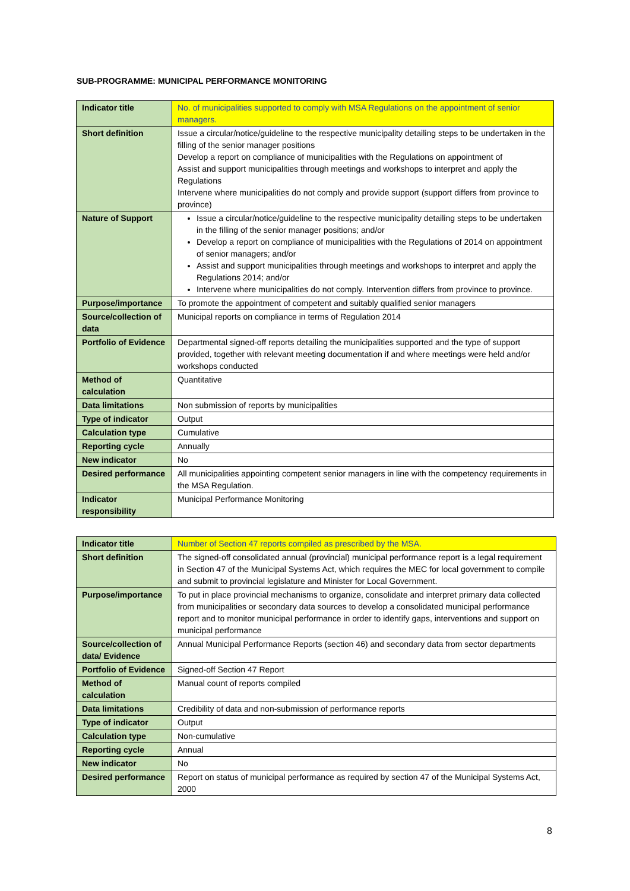SUB-PROGRAMME: MUNICIPAL PERFORMANCE MONITORING
| Indicator title | No. of municipalities supported to comply with MSA Regulations on the appointment of senior managers. |
| Short definition | Issue a circular/notice/guideline to the respective municipality detailing steps to be undertaken in the filling of the senior manager positions Develop a report on compliance of municipalities with the Regulations on appointment of Assist and support municipalities through meetings and workshops to interpret and apply the Regulations Intervene where municipalities do not comply and provide support (support differs from province to province) |
| Nature of Support | Issue a circular/notice/guideline to the respective municipality detailing steps to be undertaken in the filling of the senior manager positions; and/or Develop a report on compliance of municipalities with the Regulations of 2014 on appointment of senior managers; and/or Assist and support municipalities through meetings and workshops to interpret and apply the Regulations 2014; and/or Intervene where municipalities do not comply. Intervention differs from province to province. |
| Purpose/importance | To promote the appointment of competent and suitably qualified senior managers |
| Source/collection of data | Municipal reports on compliance in terms of Regulation 2014 |
| Portfolio of Evidence | Departmental signed-off reports detailing the municipalities supported and the type of support provided, together with relevant meeting documentation if and where meetings were held and/or workshops conducted |
| Method of calculation | Quantitative |
| Data limitations | Non submission of reports by municipalities |
| Type of indicator | Output |
| Calculation type | Cumulative |
| Reporting cycle | Annually |
| New indicator | No |
| Desired performance | All municipalities appointing competent senior managers in line with the competency requirements in the MSA Regulation. |
| Indicator responsibility | Municipal Performance Monitoring |
| Indicator title | Number of Section 47 reports compiled as prescribed by the MSA. |
| Short definition | The signed-off consolidated annual (provincial) municipal performance report is a legal requirement in Section 47 of the Municipal Systems Act, which requires the MEC for local government to compile and submit to provincial legislature and Minister for Local Government. |
| Purpose/importance | To put in place provincial mechanisms to organize, consolidate and interpret primary data collected from municipalities or secondary data sources to develop a consolidated municipal performance report and to monitor municipal performance in order to identify gaps, interventions and support on municipal performance |
| Source/collection of data/ Evidence | Annual Municipal Performance Reports (section 46) and secondary data from sector departments |
| Portfolio of Evidence | Signed-off Section 47 Report |
| Method of calculation | Manual count of reports compiled |
| Data limitations | Credibility of data and non-submission of performance reports |
| Type of indicator | Output |
| Calculation type | Non-cumulative |
| Reporting cycle | Annual |
| New indicator | No |
| Desired performance | Report on status of municipal performance as required by section 47 of the Municipal Systems Act, 2000 |
8